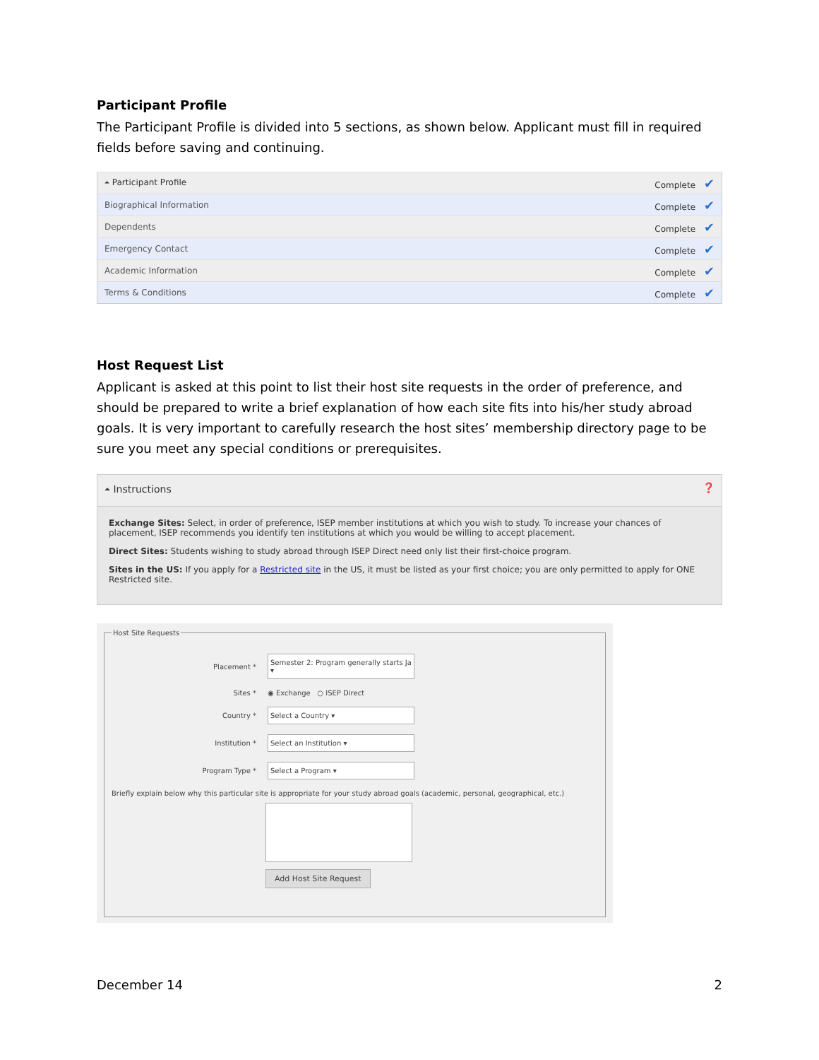Participant Profile
The Participant Profile is divided into 5 sections, as shown below. Applicant must fill in required fields before saving and continuing.
| ⏶ Participant Profile | Complete ✔ |
| Biographical Information | Complete ✔ |
| Dependents | Complete ✔ |
| Emergency Contact | Complete ✔ |
| Academic Information | Complete ✔ |
| Terms & Conditions | Complete ✔ |
Host Request List
Applicant is asked at this point to list their host site requests in the order of preference, and should be prepared to write a brief explanation of how each site fits into his/her study abroad goals. It is very important to carefully research the host sites’ membership directory page to be sure you meet any special conditions or prerequisites.
⏶ Instructions ❓
Exchange Sites: Select, in order of preference, ISEP member institutions at which you wish to study. To increase your chances of placement, ISEP recommends you identify ten institutions at which you would be willing to accept placement.
Direct Sites: Students wishing to study abroad through ISEP Direct need only list their first-choice program.
Sites in the US: If you apply for a Restricted site in the US, it must be listed as your first choice; you are only permitted to apply for ONE Restricted site.
Host Site Requests
Placement * Semester 2: Program generally starts Ja ▾
Sites * ◉ Exchange ○ ISEP Direct
Country * Select a Country ▾
Institution * Select an Institution ▾
Program Type * Select a Program ▾
Briefly explain below why this particular site is appropriate for your study abroad goals (academic, personal, geographical, etc.)
Add Host Site Request
December 14 2